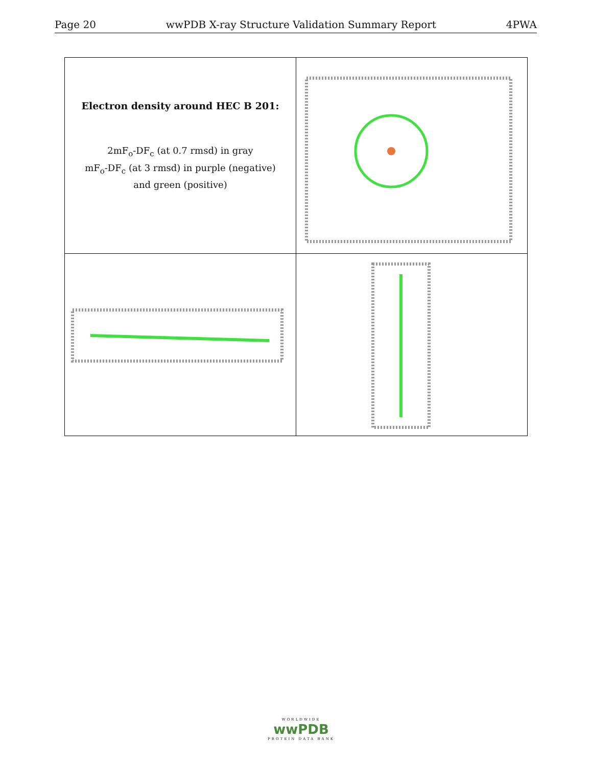Page 20 wwPDB X-ray Structure Validation Summary Report 4PWA
| Electron density around HEC B 201: 2mF<sub>o</sub>-DF<sub>c</sub> (at 0.7 rmsd) in gray mF<sub>o</sub>-DF<sub>c</sub> (at 3 rmsd) in purple (negative) and green (positive) | |
WORLDWIDE
wwPDB
PROTEIN DATA BANK